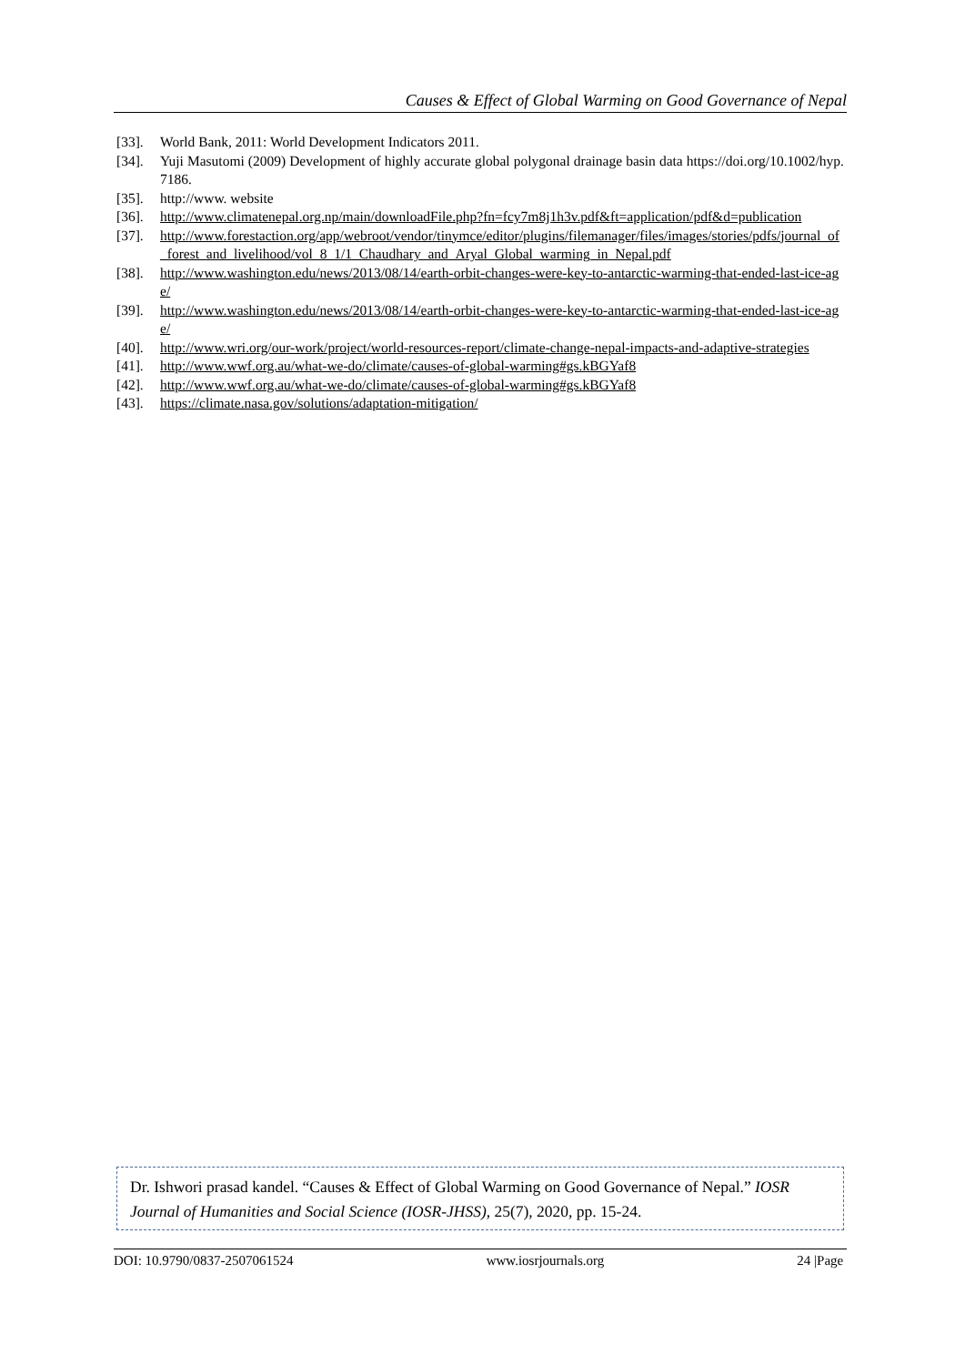Causes & Effect of Global Warming on Good Governance of Nepal
[33]. World Bank, 2011: World Development Indicators 2011.
[34]. Yuji Masutomi (2009) Development of highly accurate global polygonal drainage basin data https://doi.org/10.1002/hyp.7186.
[35]. http://www. website
[36]. http://www.climatenepal.org.np/main/downloadFile.php?fn=fcy7m8j1h3v.pdf&ft=application/pdf&d=publication
[37]. http://www.forestaction.org/app/webroot/vendor/tinymce/editor/plugins/filemanager/files/images/stories/pdfs/journal_of_forest_and_livelihood/vol_8_1/1_Chaudhary_and_Aryal_Global_warming_in_Nepal.pdf
[38]. http://www.washington.edu/news/2013/08/14/earth-orbit-changes-were-key-to-antarctic-warming-that-ended-last-ice-age/
[39]. http://www.washington.edu/news/2013/08/14/earth-orbit-changes-were-key-to-antarctic-warming-that-ended-last-ice-age/
[40]. http://www.wri.org/our-work/project/world-resources-report/climate-change-nepal-impacts-and-adaptive-strategies
[41]. http://www.wwf.org.au/what-we-do/climate/causes-of-global-warming#gs.kBGYaf8
[42]. http://www.wwf.org.au/what-we-do/climate/causes-of-global-warming#gs.kBGYaf8
[43]. https://climate.nasa.gov/solutions/adaptation-mitigation/
Dr. Ishwori prasad kandel. “Causes & Effect of Global Warming on Good Governance of Nepal.” IOSR Journal of Humanities and Social Science (IOSR-JHSS), 25(7), 2020, pp. 15-24.
DOI: 10.9790/0837-2507061524 www.iosrjournals.org 24 |Page